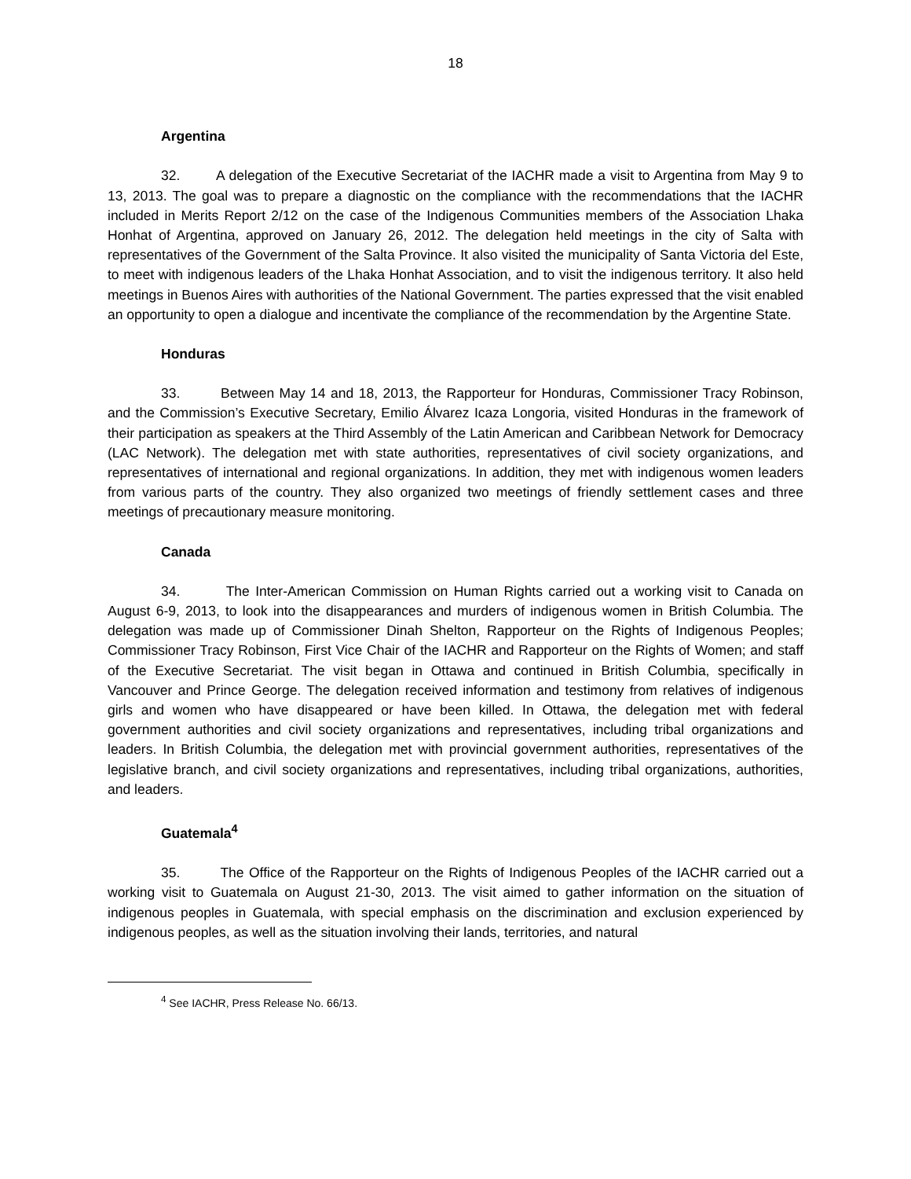18
Argentina
32. A delegation of the Executive Secretariat of the IACHR made a visit to Argentina from May 9 to 13, 2013. The goal was to prepare a diagnostic on the compliance with the recommendations that the IACHR included in Merits Report 2/12 on the case of the Indigenous Communities members of the Association Lhaka Honhat of Argentina, approved on January 26, 2012. The delegation held meetings in the city of Salta with representatives of the Government of the Salta Province. It also visited the municipality of Santa Victoria del Este, to meet with indigenous leaders of the Lhaka Honhat Association, and to visit the indigenous territory. It also held meetings in Buenos Aires with authorities of the National Government. The parties expressed that the visit enabled an opportunity to open a dialogue and incentivate the compliance of the recommendation by the Argentine State.
Honduras
33. Between May 14 and 18, 2013, the Rapporteur for Honduras, Commissioner Tracy Robinson, and the Commission’s Executive Secretary, Emilio Álvarez Icaza Longoria, visited Honduras in the framework of their participation as speakers at the Third Assembly of the Latin American and Caribbean Network for Democracy (LAC Network). The delegation met with state authorities, representatives of civil society organizations, and representatives of international and regional organizations. In addition, they met with indigenous women leaders from various parts of the country. They also organized two meetings of friendly settlement cases and three meetings of precautionary measure monitoring.
Canada
34. The Inter-American Commission on Human Rights carried out a working visit to Canada on August 6-9, 2013, to look into the disappearances and murders of indigenous women in British Columbia. The delegation was made up of Commissioner Dinah Shelton, Rapporteur on the Rights of Indigenous Peoples; Commissioner Tracy Robinson, First Vice Chair of the IACHR and Rapporteur on the Rights of Women; and staff of the Executive Secretariat. The visit began in Ottawa and continued in British Columbia, specifically in Vancouver and Prince George. The delegation received information and testimony from relatives of indigenous girls and women who have disappeared or have been killed. In Ottawa, the delegation met with federal government authorities and civil society organizations and representatives, including tribal organizations and leaders. In British Columbia, the delegation met with provincial government authorities, representatives of the legislative branch, and civil society organizations and representatives, including tribal organizations, authorities, and leaders.
Guatemala<sup>4</sup>
35. The Office of the Rapporteur on the Rights of Indigenous Peoples of the IACHR carried out a working visit to Guatemala on August 21-30, 2013. The visit aimed to gather information on the situation of indigenous peoples in Guatemala, with special emphasis on the discrimination and exclusion experienced by indigenous peoples, as well as the situation involving their lands, territories, and natural
<sup>4</sup> See IACHR, Press Release No. 66/13.